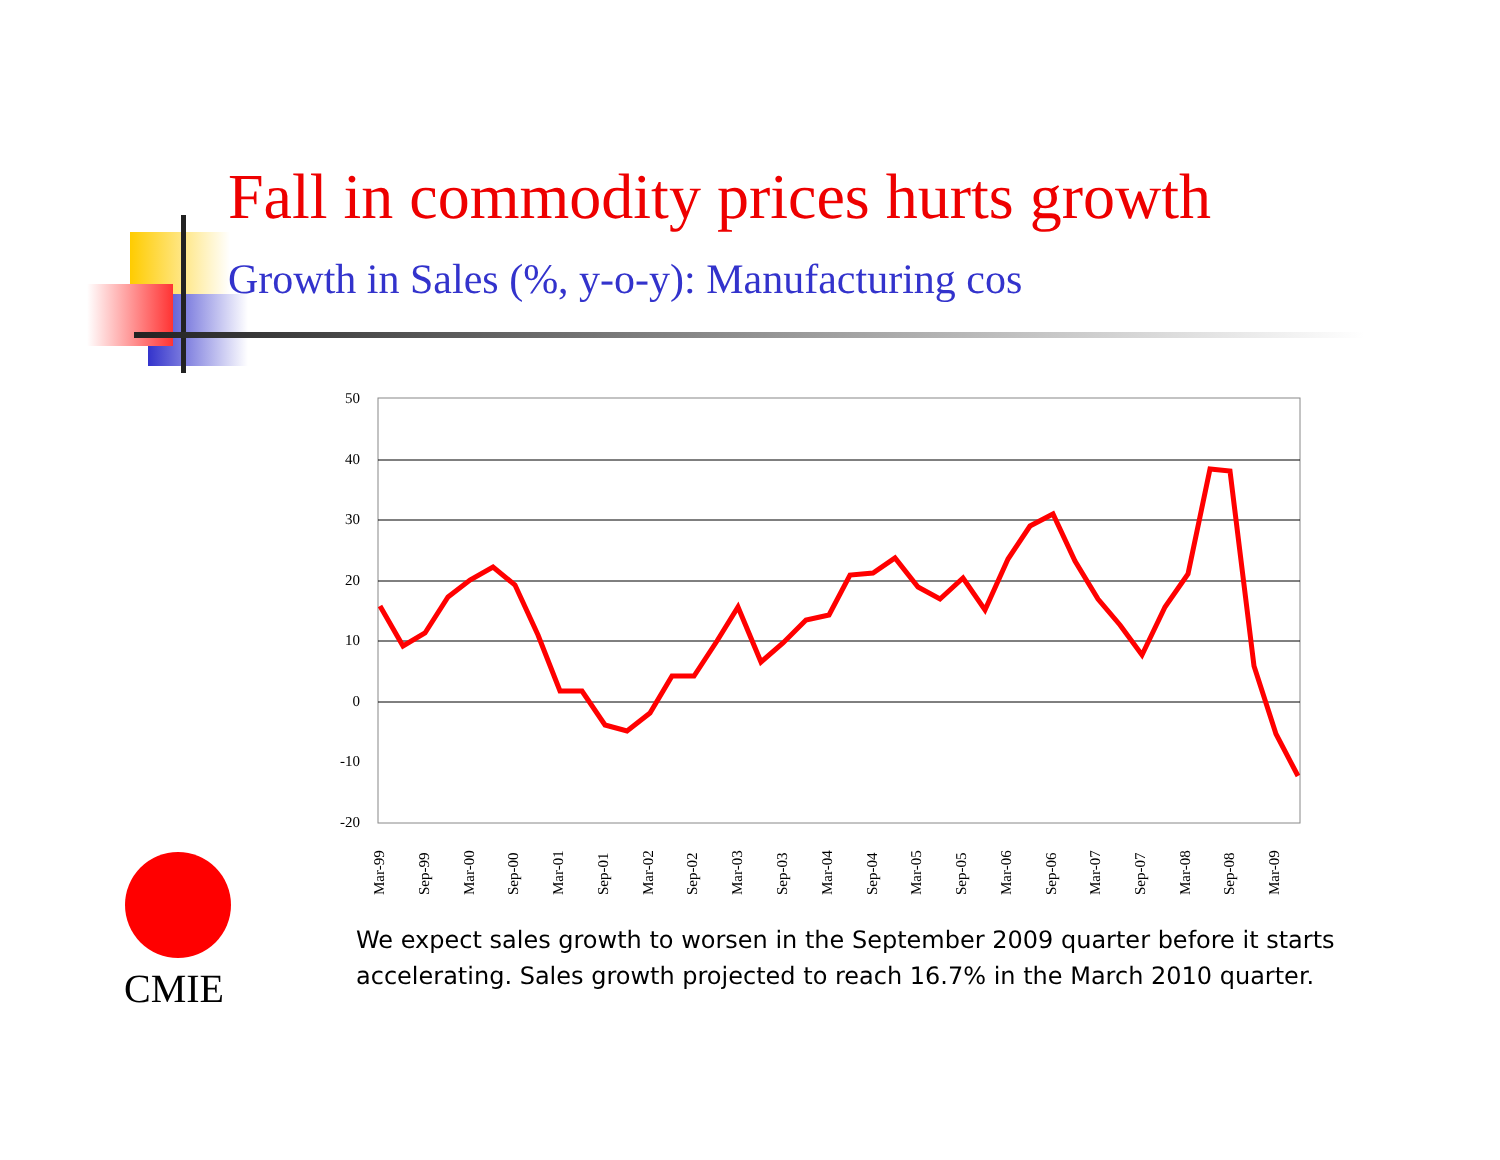Fall in commodity prices hurts growth
Growth in Sales (%, y-o-y): Manufacturing cos
50
40
30
20
10
0
-10
-20
Mar-99
Sep-99
Mar-00
Sep-00
Mar-01
Sep-01
Mar-02
Sep-02
Mar-03
Sep-03
Mar-04
Sep-04
Mar-05
Sep-05
Mar-06
Sep-06
Mar-07
Sep-07
Mar-08
Sep-08
Mar-09
CMIE
We expect sales growth to worsen in the September 2009 quarter before it starts accelerating. Sales growth projected to reach 16.7% in the March 2010 quarter.